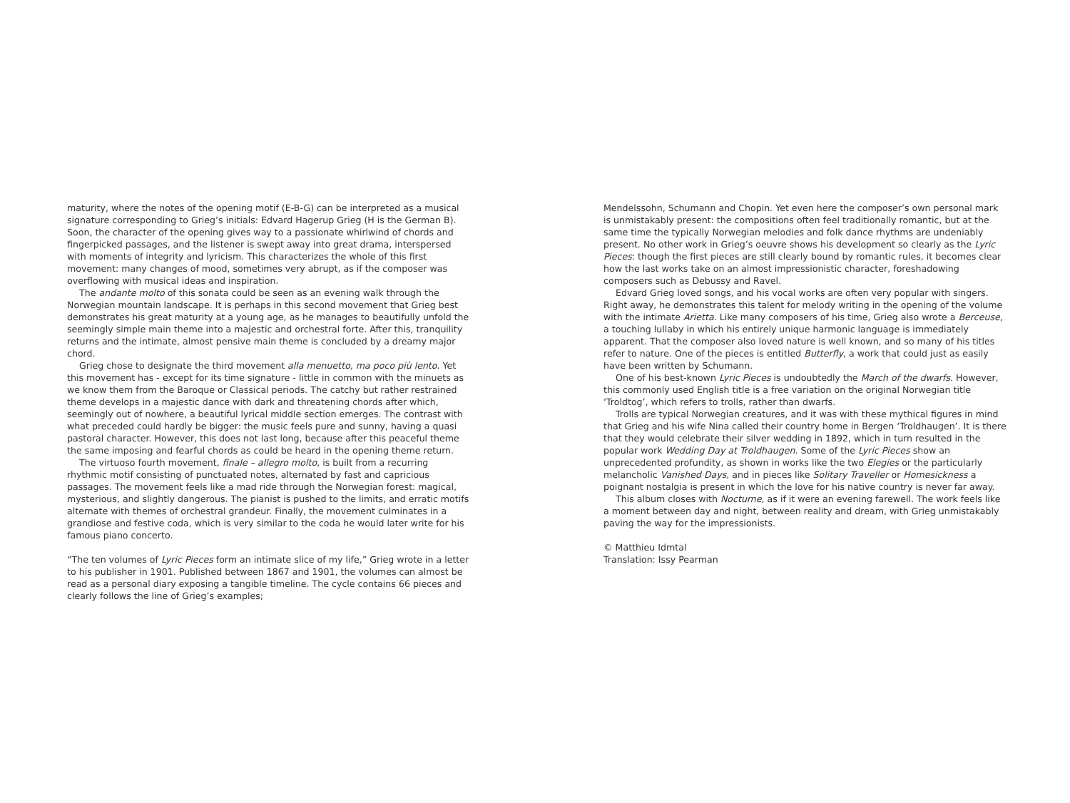maturity, where the notes of the opening motif (E-B-G) can be interpreted as a musical signature corresponding to Grieg’s initials: Edvard Hagerup Grieg (H is the German B). Soon, the character of the opening gives way to a passionate whirlwind of chords and fingerpicked passages, and the listener is swept away into great drama, interspersed with moments of integrity and lyricism. This characterizes the whole of this first movement: many changes of mood, sometimes very abrupt, as if the composer was overflowing with musical ideas and inspiration.
The andante molto of this sonata could be seen as an evening walk through the Norwegian mountain landscape. It is perhaps in this second movement that Grieg best demonstrates his great maturity at a young age, as he manages to beautifully unfold the seemingly simple main theme into a majestic and orchestral forte. After this, tranquility returns and the intimate, almost pensive main theme is concluded by a dreamy major chord.
Grieg chose to designate the third movement alla menuetto, ma poco più lento. Yet this movement has - except for its time signature - little in common with the minuets as we know them from the Baroque or Classical periods. The catchy but rather restrained theme develops in a majestic dance with dark and threatening chords after which, seemingly out of nowhere, a beautiful lyrical middle section emerges. The contrast with what preceded could hardly be bigger: the music feels pure and sunny, having a quasi pastoral character. However, this does not last long, because after this peaceful theme the same imposing and fearful chords as could be heard in the opening theme return.
The virtuoso fourth movement, finale – allegro molto, is built from a recurring rhythmic motif consisting of punctuated notes, alternated by fast and capricious passages. The movement feels like a mad ride through the Norwegian forest: magical, mysterious, and slightly dangerous. The pianist is pushed to the limits, and erratic motifs alternate with themes of orchestral grandeur. Finally, the movement culminates in a grandiose and festive coda, which is very similar to the coda he would later write for his famous piano concerto.
“The ten volumes of Lyric Pieces form an intimate slice of my life,” Grieg wrote in a letter to his publisher in 1901. Published between 1867 and 1901, the volumes can almost be read as a personal diary exposing a tangible timeline. The cycle contains 66 pieces and clearly follows the line of Grieg’s examples;
Mendelssohn, Schumann and Chopin. Yet even here the composer’s own personal mark is unmistakably present: the compositions often feel traditionally romantic, but at the same time the typically Norwegian melodies and folk dance rhythms are undeniably present. No other work in Grieg’s oeuvre shows his development so clearly as the Lyric Pieces: though the first pieces are still clearly bound by romantic rules, it becomes clear how the last works take on an almost impressionistic character, foreshadowing composers such as Debussy and Ravel.
Edvard Grieg loved songs, and his vocal works are often very popular with singers. Right away, he demonstrates this talent for melody writing in the opening of the volume with the intimate Arietta. Like many composers of his time, Grieg also wrote a Berceuse, a touching lullaby in which his entirely unique harmonic language is immediately apparent. That the composer also loved nature is well known, and so many of his titles refer to nature. One of the pieces is entitled Butterfly, a work that could just as easily have been written by Schumann.
One of his best-known Lyric Pieces is undoubtedly the March of the dwarfs. However, this commonly used English title is a free variation on the original Norwegian title ‘Troldtog’, which refers to trolls, rather than dwarfs.
Trolls are typical Norwegian creatures, and it was with these mythical figures in mind that Grieg and his wife Nina called their country home in Bergen ‘Troldhaugen’. It is there that they would celebrate their silver wedding in 1892, which in turn resulted in the popular work Wedding Day at Troldhaugen. Some of the Lyric Pieces show an unprecedented profundity, as shown in works like the two Elegies or the particularly melancholic Vanished Days, and in pieces like Solitary Traveller or Homesickness a poignant nostalgia is present in which the love for his native country is never far away.
This album closes with Nocturne, as if it were an evening farewell. The work feels like a moment between day and night, between reality and dream, with Grieg unmistakably paving the way for the impressionists.
© Matthieu Idmtal
Translation: Issy Pearman